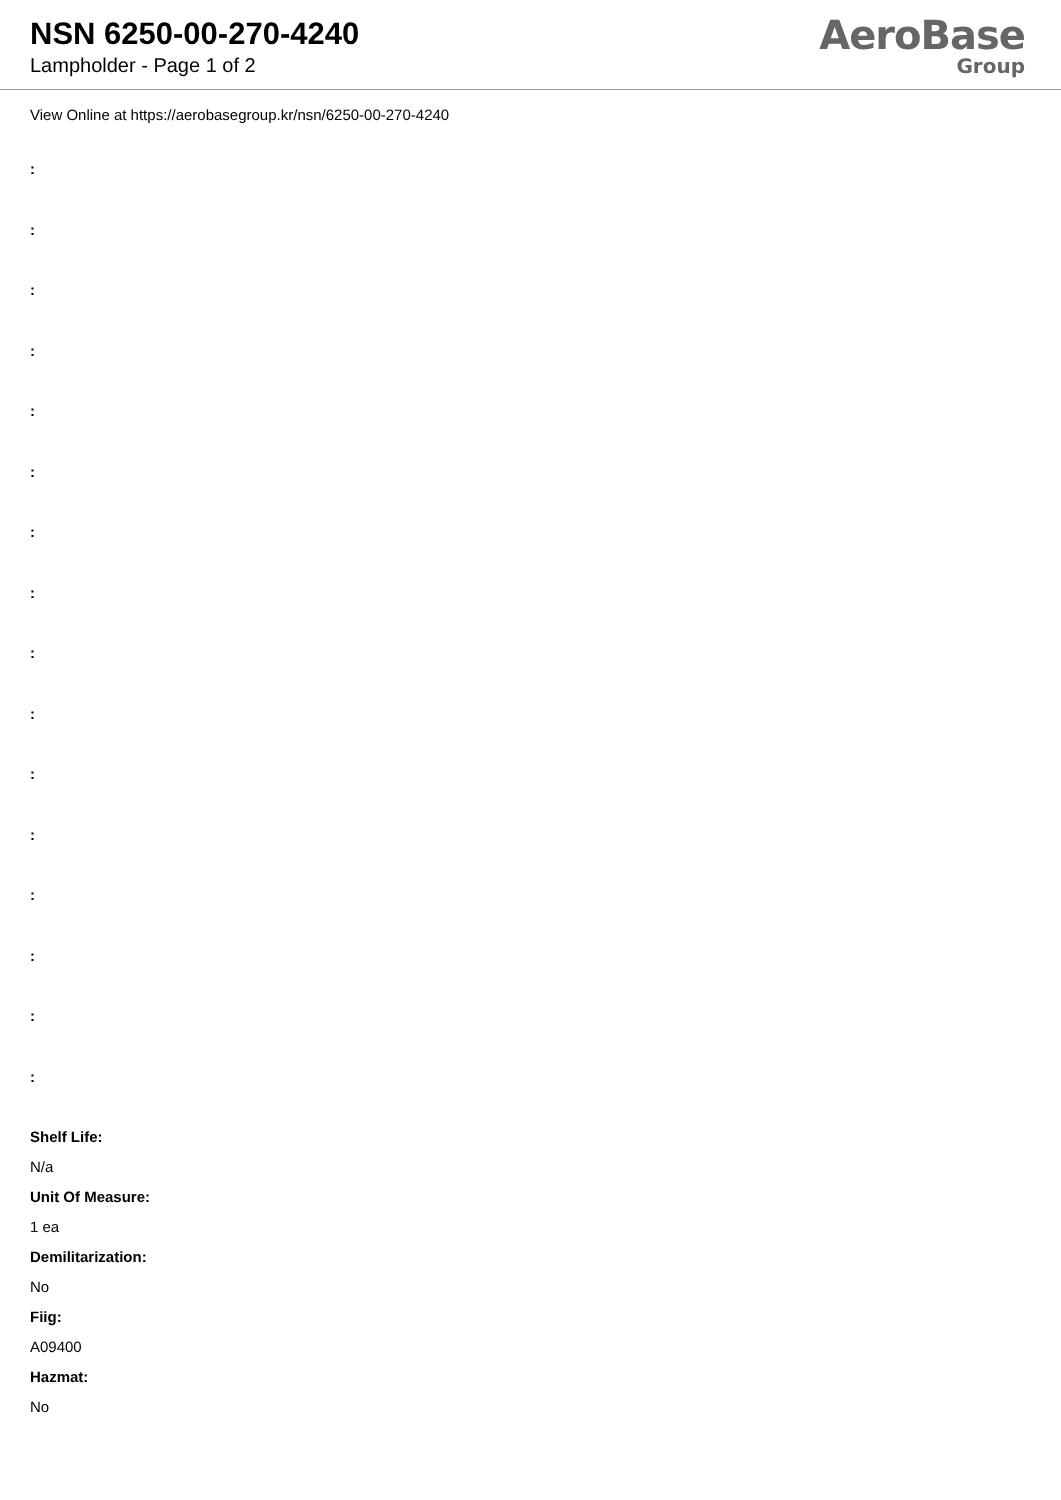NSN 6250-00-270-4240
Lampholder - Page 1 of 2
AeroBase
Group
View Online at https://aerobasegroup.kr/nsn/6250-00-270-4240
:
:
:
:
:
:
:
:
:
:
:
:
:
:
:
:
Shelf Life:
N/a
Unit Of Measure:
1 ea
Demilitarization:
No
Fiig:
A09400
Hazmat:
No